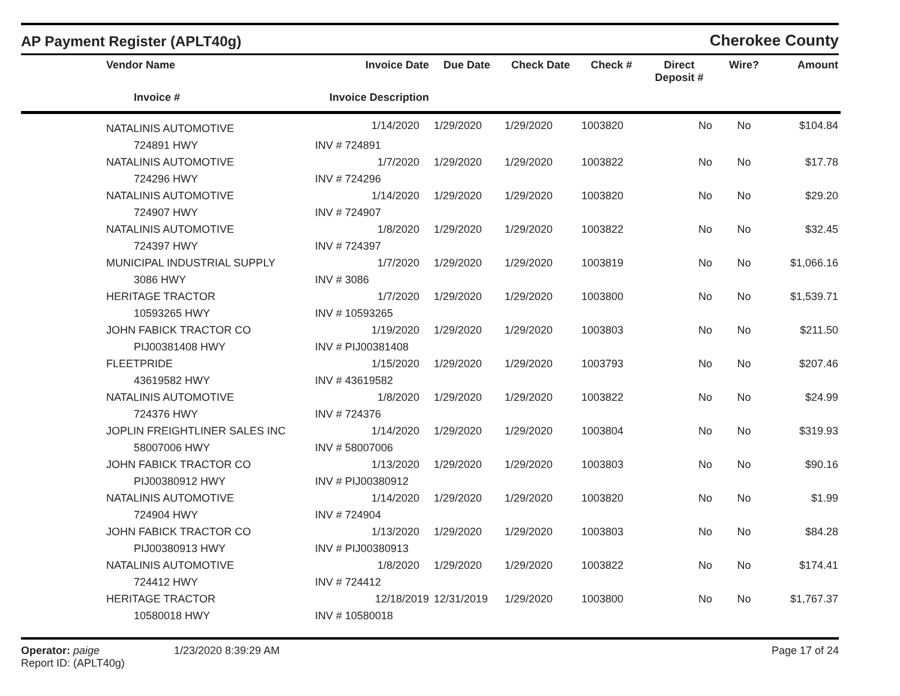AP Payment Register (APLT40g)
Cherokee County
| | Vendor Name | Invoice Date | Due Date | Check Date | Check # | Direct Deposit # | Wire? | Amount |
| --- | --- | --- | --- | --- | --- | --- | --- | --- |
| | Invoice # | Invoice Description | | | | | | |
| | NATALINIS AUTOMOTIVE | 1/14/2020 | 1/29/2020 | 1/29/2020 | 1003820 | No | No | $104.84 |
| | 724891 HWY | INV # 724891 | | | | | | |
| | NATALINIS AUTOMOTIVE | 1/7/2020 | 1/29/2020 | 1/29/2020 | 1003822 | No | No | $17.78 |
| | 724296 HWY | INV # 724296 | | | | | | |
| | NATALINIS AUTOMOTIVE | 1/14/2020 | 1/29/2020 | 1/29/2020 | 1003820 | No | No | $29.20 |
| | 724907 HWY | INV # 724907 | | | | | | |
| | NATALINIS AUTOMOTIVE | 1/8/2020 | 1/29/2020 | 1/29/2020 | 1003822 | No | No | $32.45 |
| | 724397 HWY | INV # 724397 | | | | | | |
| | MUNICIPAL INDUSTRIAL SUPPLY | 1/7/2020 | 1/29/2020 | 1/29/2020 | 1003819 | No | No | $1,066.16 |
| | 3086 HWY | INV # 3086 | | | | | | |
| | HERITAGE TRACTOR | 1/7/2020 | 1/29/2020 | 1/29/2020 | 1003800 | No | No | $1,539.71 |
| | 10593265 HWY | INV # 10593265 | | | | | | |
| | JOHN FABICK TRACTOR CO | 1/19/2020 | 1/29/2020 | 1/29/2020 | 1003803 | No | No | $211.50 |
| | PIJ00381408 HWY | INV # PIJ00381408 | | | | | | |
| | FLEETPRIDE | 1/15/2020 | 1/29/2020 | 1/29/2020 | 1003793 | No | No | $207.46 |
| | 43619582 HWY | INV # 43619582 | | | | | | |
| | NATALINIS AUTOMOTIVE | 1/8/2020 | 1/29/2020 | 1/29/2020 | 1003822 | No | No | $24.99 |
| | 724376 HWY | INV # 724376 | | | | | | |
| | JOPLIN FREIGHTLINER SALES INC | 1/14/2020 | 1/29/2020 | 1/29/2020 | 1003804 | No | No | $319.93 |
| | 58007006 HWY | INV # 58007006 | | | | | | |
| | JOHN FABICK TRACTOR CO | 1/13/2020 | 1/29/2020 | 1/29/2020 | 1003803 | No | No | $90.16 |
| | PIJ00380912 HWY | INV # PIJ00380912 | | | | | | |
| | NATALINIS AUTOMOTIVE | 1/14/2020 | 1/29/2020 | 1/29/2020 | 1003820 | No | No | $1.99 |
| | 724904 HWY | INV # 724904 | | | | | | |
| | JOHN FABICK TRACTOR CO | 1/13/2020 | 1/29/2020 | 1/29/2020 | 1003803 | No | No | $84.28 |
| | PIJ00380913 HWY | INV # PIJ00380913 | | | | | | |
| | NATALINIS AUTOMOTIVE | 1/8/2020 | 1/29/2020 | 1/29/2020 | 1003822 | No | No | $174.41 |
| | 724412 HWY | INV # 724412 | | | | | | |
| | HERITAGE TRACTOR | 12/18/2019 | 12/31/2019 | 1/29/2020 | 1003800 | No | No | $1,767.37 |
| | 10580018 HWY | INV # 10580018 | | | | | | |
Operator: paige
Report ID: (APLT40g)
1/23/2020 8:39:29 AM Page 17 of 24